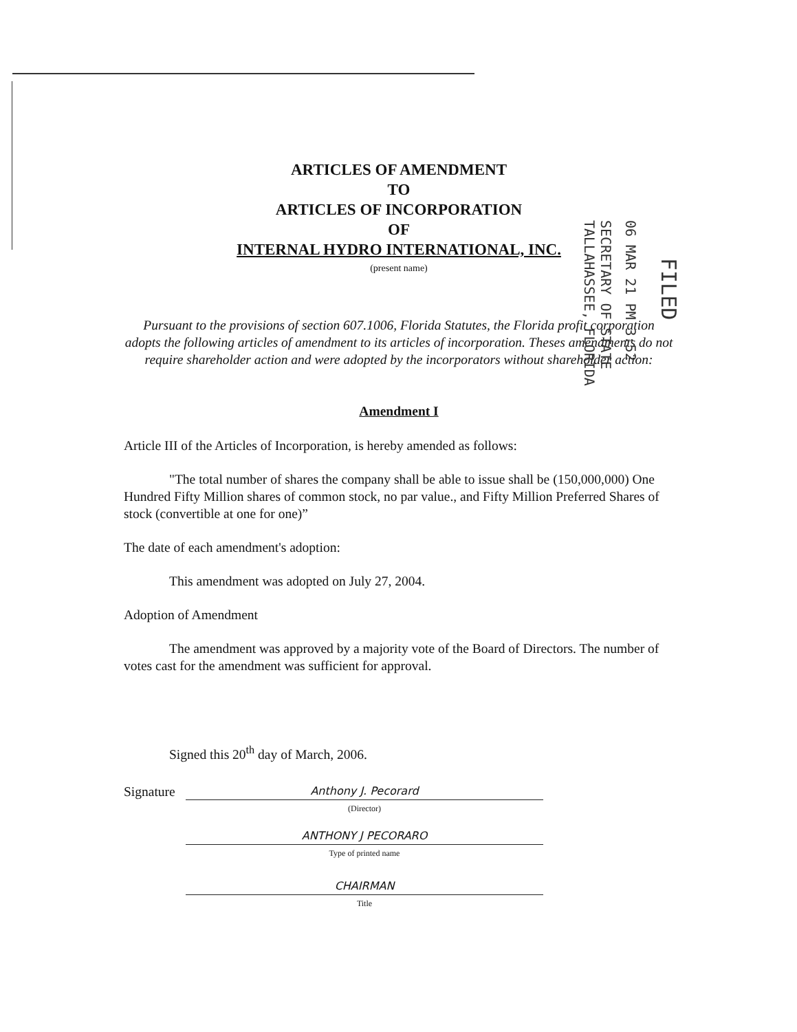ARTICLES OF AMENDMENT
TO
ARTICLES OF INCORPORATION
OF
INTERNAL HYDRO INTERNATIONAL, INC.
(present name)
Pursuant to the provisions of section 607.1006, Florida Statutes, the Florida profit corporation adopts the following articles of amendment to its articles of incorporation. Theses amendments do not require shareholder action and were adopted by the incorporators without shareholder action:
Amendment I
Article III of the Articles of Incorporation, is hereby amended as follows:
"The total number of shares the company shall be able to issue shall be (150,000,000) One Hundred Fifty Million shares of common stock, no par value., and Fifty Million Preferred Shares of stock (convertible at one for one)”
The date of each amendment's adoption:
This amendment was adopted on July 27, 2004.
Adoption of Amendment
The amendment was approved by a majority vote of the Board of Directors. The number of votes cast for the amendment was sufficient for approval.
Signed this 20<sup>th</sup> day of March, 2006.
Signature
Anthony J. Pecorard
(Director)
ANTHONY J PECORARO
Type of printed name
CHAIRMAN
Title
SECRETARY OF STATE
TALLAHASSEE, FLORIDA
06 MAR 21 PM 3:52
FILED